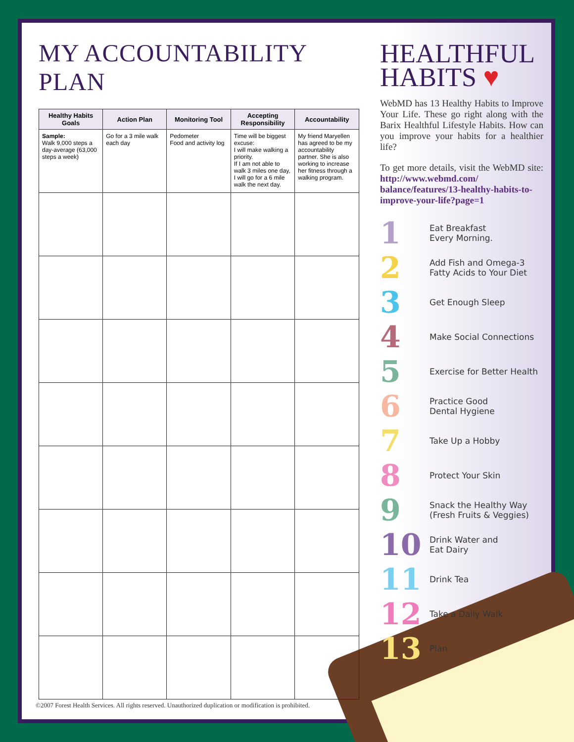MY ACCOUNTABILITY PLAN
| Healthy Habits Goals | Action Plan | Monitoring Tool | Accepting Responsibility | Accountability |
| --- | --- | --- | --- | --- |
| Sample: Walk 9,000 steps a day-average (63,000 steps a week) | Go for a 3 mile walk each day | Pedometer Food and activity log | Time will be biggest excuse: I will make walking a priority. If I am not able to walk 3 miles one day, I will go for a 6 mile walk the next day. | My friend Maryellen has agreed to be my accountability partner. She is also working to increase her fitness through a walking program. |
HEALTHFUL
HABITS ♥
WebMD has 13 Healthy Habits to Improve Your Life. These go right along with the Barix Healthful Lifestyle Habits. How can you improve your habits for a healthier life?
To get more details, visit the WebMD site: http://www.webmd.com/ balance/features/13-healthy-habits-to-improve-your-life?page=1
1 Eat Breakfast
Every Morning.
2 Add Fish and Omega-3
Fatty Acids to Your Diet
3 Get Enough Sleep
4 Make Social Connections
5 Exercise for Better Health
6 Practice Good
Dental Hygiene
7 Take Up a Hobby
8 Protect Your Skin
9 Snack the Healthy Way
(Fresh Fruits & Veggies)
10 Drink Water and
Eat Dairy
11 Drink Tea
12 Take a Daily Walk
13 Plan
©2007 Forest Health Services. All rights reserved. Unauthorized duplication or modification is prohibited.